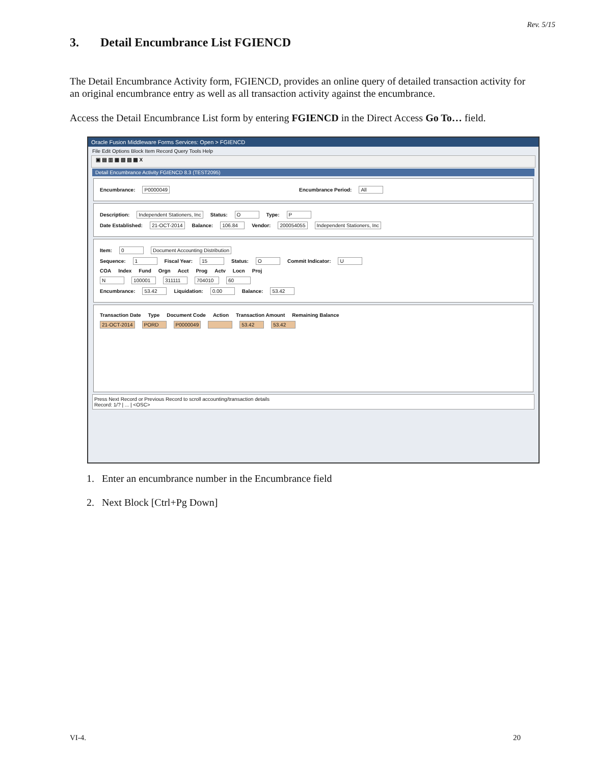Rev. 5/15
3. Detail Encumbrance List FGIENCD
The Detail Encumbrance Activity form, FGIENCD, provides an online query of detailed transaction activity for an original encumbrance entry as well as all transaction activity against the encumbrance.
Access the Detail Encumbrance List form by entering FGIENCD in the Direct Access Go To… field.
Oracle Fusion Middleware Forms Services: Open > FGIENCD
File Edit Options Block Item Record Query Tools Help
▣ ▤ ▥ ▦ ▧ ▨ ▩ X
Detail Encumbrance Activity FGIENCD 8.3 (TEST2095)
Encumbrance: P0000049 Encumbrance Period: All
Description: Independent Stationers, Inc Status: O Type: P
Date Established: 21-OCT-2014 Balance: 106.84 Vendor: 200054055 Independent Stationers, Inc
Item: 0 Document Accounting Distribution
Sequence: 1 Fiscal Year: 15 Status: O Commit Indicator: U
COA Index Fund Orgn Acct Prog Actv Locn Proj
N 100001 311111 704010 60
Encumbrance: 53.42 Liquidation: 0.00 Balance: 53.42
Transaction Date Type Document Code Action Transaction Amount Remaining Balance
21-OCT-2014 PORD P0000049 53.42 53.42
Press Next Record or Previous Record to scroll accounting/transaction details
Record: 1/? | ... | <OSC>
1. Enter an encumbrance number in the Encumbrance field
2. Next Block [Ctrl+Pg Down]
VI-4. 20